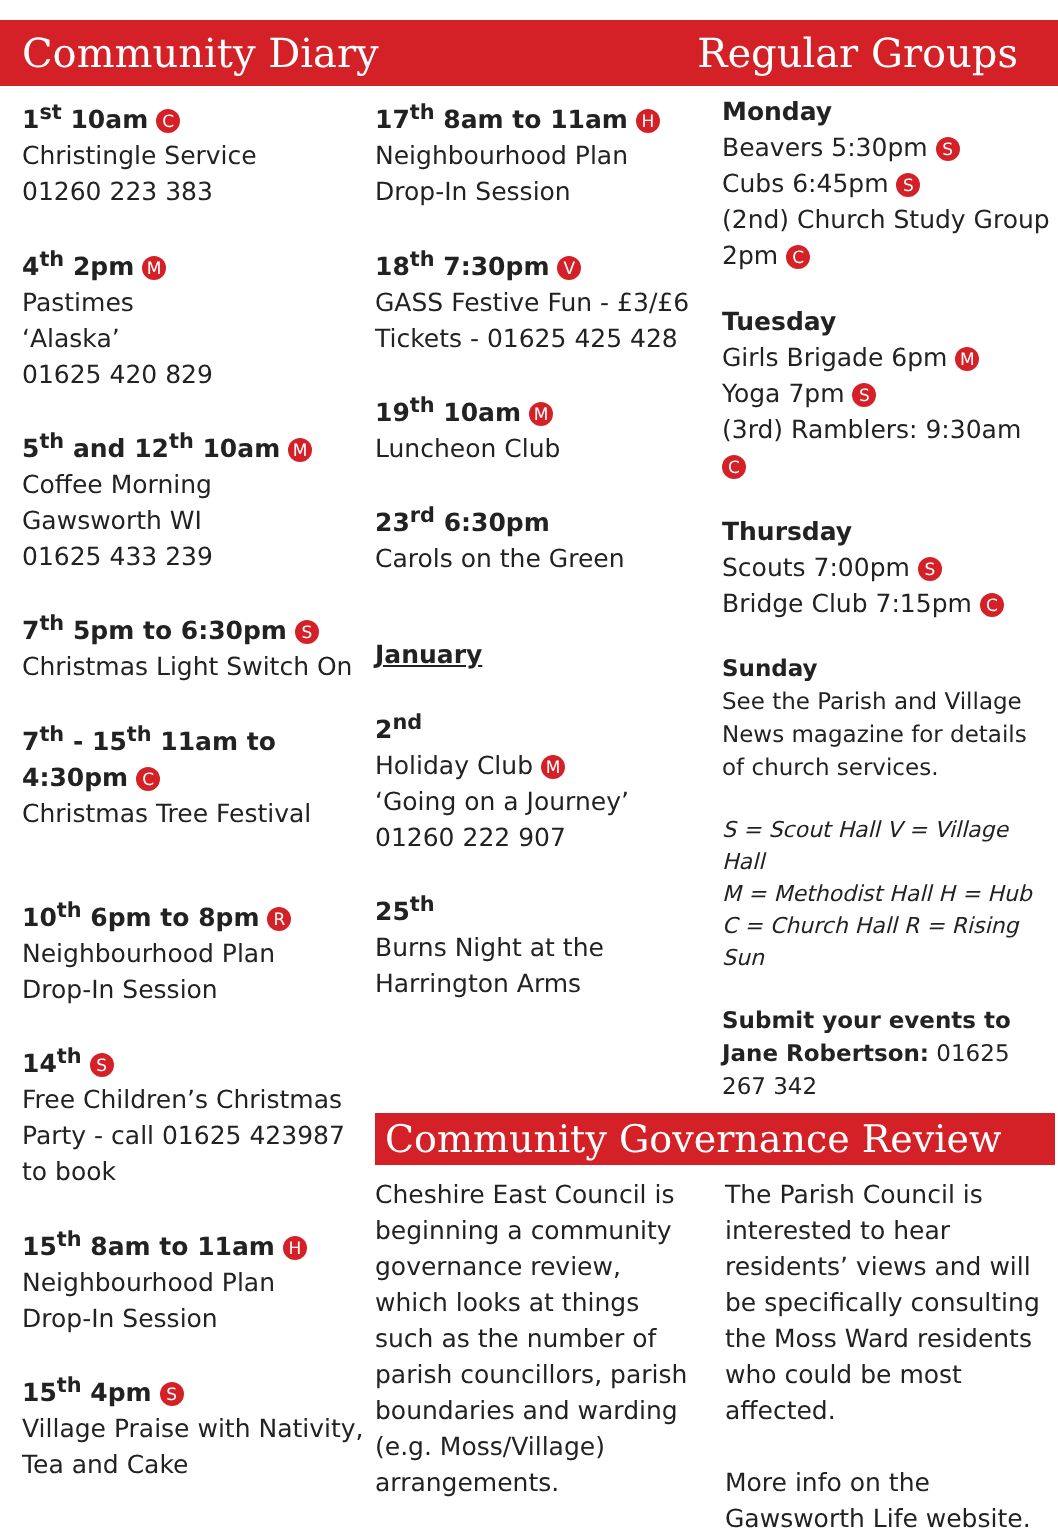Community Diary Regular Groups
1<sup>st</sup> 10am C
Christingle Service
01260 223 383
4<sup>th</sup> 2pm M
Pastimes
‘Alaska’
01625 420 829
5<sup>th</sup> and 12<sup>th</sup> 10am M
Coffee Morning
Gawsworth WI
01625 433 239
7<sup>th</sup> 5pm to 6:30pm S
Christmas Light Switch On
7<sup>th</sup> - 15<sup>th</sup> 11am to 4:30pm C
Christmas Tree Festival
10<sup>th</sup> 6pm to 8pm R
Neighbourhood Plan
Drop-In Session
14<sup>th</sup> S
Free Children’s Christmas Party - call 01625 423987 to book
15<sup>th</sup> 8am to 11am H
Neighbourhood Plan
Drop-In Session
15<sup>th</sup> 4pm S
Village Praise with Nativity, Tea and Cake
17<sup>th</sup> 8am to 11am H
Neighbourhood Plan
Drop-In Session
18<sup>th</sup> 7:30pm V
GASS Festive Fun - £3/£6
Tickets - 01625 425 428
19<sup>th</sup> 10am M
Luncheon Club
23<sup>rd</sup> 6:30pm
Carols on the Green
January
2<sup>nd</sup>
Holiday Club M
‘Going on a Journey’
01260 222 907
25<sup>th</sup>
Burns Night at the Harrington Arms
Monday
Beavers 5:30pm S
Cubs 6:45pm S
(2nd) Church Study Group 2pm C
Tuesday
Girls Brigade 6pm M
Yoga 7pm S
(3rd) Ramblers: 9:30am C
Thursday
Scouts 7:00pm S
Bridge Club 7:15pm C
Sunday
See the Parish and Village News magazine for details of church services.
S = Scout Hall V = Village Hall
M = Methodist Hall H = Hub
C = Church Hall R = Rising Sun
Submit your events to Jane Robertson: 01625 267 342
Community Governance Review
Cheshire East Council is beginning a community governance review, which looks at things such as the number of parish councillors, parish boundaries and warding (e.g. Moss/Village) arrangements.
The Parish Council is interested to hear residents’ views and will be specifically consulting the Moss Ward residents who could be most affected.
More info on the Gawsworth Life website.